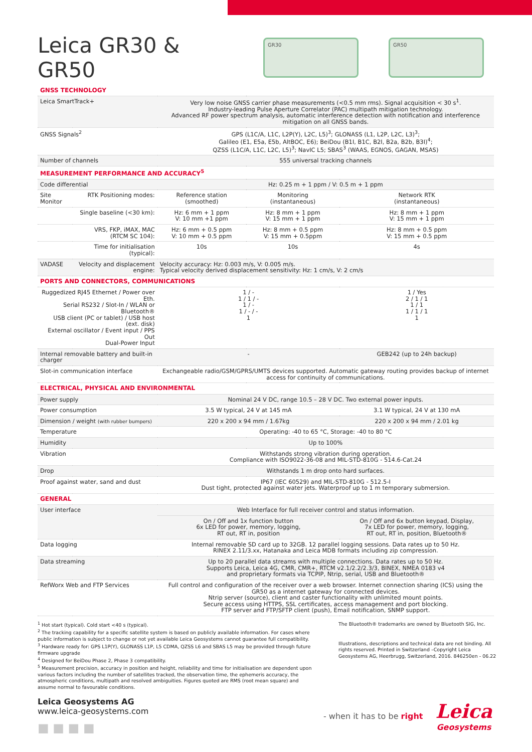Leica GR30 & GR50
GR30 GR50
| GNSS TECHNOLOGY | | | | |
| Leica SmartTrack+ | | Very low noise GNSS carrier phase measurements (<0.5 mm rms). Signal acquisition < 30 s<sup>1</sup>. Industry-leading Pulse Aperture Correlator (PAC) multipath mitigation technology. Advanced RF power spectrum analysis, automatic interference detection with notification and interference mitigation on all GNSS bands. | | |
| GNSS Signals<sup>2</sup> | | GPS (L1C/A, L1C, L2P(Y), L2C, L5)<sup>3</sup>; GLONASS (L1, L2P, L2C, L3)<sup>3</sup>; Galileo (E1, E5a, E5b, AltBOC, E6); BeiDou (B1I, B1C, B2I, B2a, B2b, B3I)<sup>4</sup>; QZSS (L1C/A, L1C, L2C, L5)<sup>3</sup>; NavIC L5; SBAS<sup>3</sup> (WAAS, EGNOS, GAGAN, MSAS) | | |
| Number of channels | | 555 universal tracking channels | | |
| MEASUREMENT PERFORMANCE AND ACCURACY<sup>5</sup> | | | | |
| Code differential | | Hz: 0.25 m + 1 ppm / V: 0.5 m + 1 ppm | | |
| Site Monitor | RTK Positioning modes: | Reference station (smoothed) | Monitoring (instantaneous) | Network RTK (instantaneous) |
| | Single baseline (<30 km): | Hz: 6 mm + 1 ppm V: 10 mm +1 ppm | Hz: 8 mm + 1 ppm V: 15 mm + 1 ppm | Hz: 8 mm + 1 ppm V: 15 mm + 1 ppm |
| | VRS, FKP, iMAX, MAC (RTCM SC 104): | Hz: 6 mm + 0.5 ppm V: 10 mm + 0.5 ppm | Hz: 8 mm + 0.5 ppm V: 15 mm + 0.5ppm | Hz: 8 mm + 0.5 ppm V: 15 mm + 0.5 ppm |
| | Time for initialisation (typical): | 10s | 10s | 4s |
| VADASE | Velocity and displacement engine: | Velocity accuracy: Hz: 0.003 m/s, V: 0.005 m/s. Typical velocity derived displacement sensitivity: Hz: 1 cm/s, V: 2 cm/s | | |
| PORTS AND CONNECTORS, COMMUNICATIONS | | | | |
| Ruggedized RJ45 Ethernet / Power over Eth. Serial RS232 / Slot-In / WLAN or Bluetooth® USB client (PC or tablet) / USB host (ext. disk) External oscillator / Event input / PPS Out Dual-Power Input | | 1 / - 1 / 1 / - 1 / - 1 / - / - 1 | | 1 / Yes 2 / 1 / 1 1 / 1 1 / 1 / 1 1 |
| Internal removable battery and built-in charger | | - | | GEB242 (up to 24h backup) |
| Slot-in communication interface | | Exchangeable radio/GSM/GPRS/UMTS devices supported. Automatic gateway routing provides backup of internet access for continuity of communications. | | |
| ELECTRICAL, PHYSICAL AND ENVIRONMENTAL | | | | |
| Power supply | | Nominal 24 V DC, range 10.5 – 28 V DC. Two external power inputs. | | |
| Power consumption | | 3.5 W typical, 24 V at 145 mA | | 3.1 W typical, 24 V at 130 mA |
| Dimension / weight (with rubber bumpers) | | 220 x 200 x 94 mm / 1.67kg | | 220 x 200 x 94 mm / 2.01 kg |
| Temperature | | Operating: -40 to 65 °C, Storage: -40 to 80 °C | | |
| Humidity | | Up to 100% | | |
| Vibration | | Withstands strong vibration during operation. Compliance with ISO9022-36-08 and MIL-STD-810G - 514.6-Cat.24 | | |
| Drop | | Withstands 1 m drop onto hard surfaces. | | |
| Proof against water, sand and dust | | IP67 (IEC 60529) and MIL-STD-810G - 512.5-I Dust tight, protected against water jets. Waterproof up to 1 m temporary submersion. | | |
| GENERAL | | | | |
| User interface | | Web Interface for full receiver control and status information. | | |
| | | On / Off and 1x function button 6x LED for power, memory, logging, RT out, RT in, position | | On / Off and 6x button keypad, Display, 7x LED for power, memory, logging, RT out, RT in, position, Bluetooth® |
| Data logging | | Internal removable SD card up to 32GB. 12 parallel logging sessions. Data rates up to 50 Hz. RINEX 2.11/3.xx, Hatanaka and Leica MDB formats including zip compression. | | |
| Data streaming | | Up to 20 parallel data streams with multiple connections. Data rates up to 50 Hz. Supports Leica, Leica 4G, CMR, CMR+, RTCM v2.1/2.2/2.3/3, BINEX, NMEA 0183 v4 and proprietary formats via TCPIP, Ntrip, serial, USB and Bluetooth® | | |
| RefWorx Web and FTP Services | | Full control and configuration of the receiver over a web browser. Internet connection sharing (ICS) using the GR50 as a internet gateway for connected devices. Ntrip server (source), client and caster functionality with unlimited mount points. Secure access using HTTPS, SSL certificates, access management and port blocking. FTP server and FTP/SFTP client (push), Email notification, SNMP support. | | |
<sup>1</sup> Hot start (typical). Cold start <40 s (typical).
<sup>2</sup> The tracking capability for a specific satellite system is based on publicly available information. For cases where public information is subject to change or not yet available Leica Geosystems cannot guarantee full compatibility.
<sup>3</sup> Hardware ready for: GPS L1P(Y), GLONASS L1P, L5 CDMA, QZSS L6 and SBAS L5 may be provided through future firmware upgrade
<sup>4</sup> Designed for BeiDou Phase 2, Phase 3 compatibility.
<sup>5</sup> Measurement precision, accuracy in position and height, reliability and time for initialisation are dependent upon various factors including the number of satellites tracked, the observation time, the ephemeris accuracy, the atmospheric conditions, multipath and resolved ambiguities. Figures quoted are RMS (root mean square) and assume normal to favourable conditions.
The Bluetooth® trademarks are owned by Bluetooth SIG, Inc.
Illustrations, descriptions and technical data are not binding. All rights reserved. Printed in Switzerland –Copyright Leica Geosystems AG, Heerbrugg, Switzerland, 2016. 846250en - 06.22
Leica Geosystems AG
www.leica-geosystems.com
■ ■ ■ ■
- when it has to be right
Leica
Geosystems